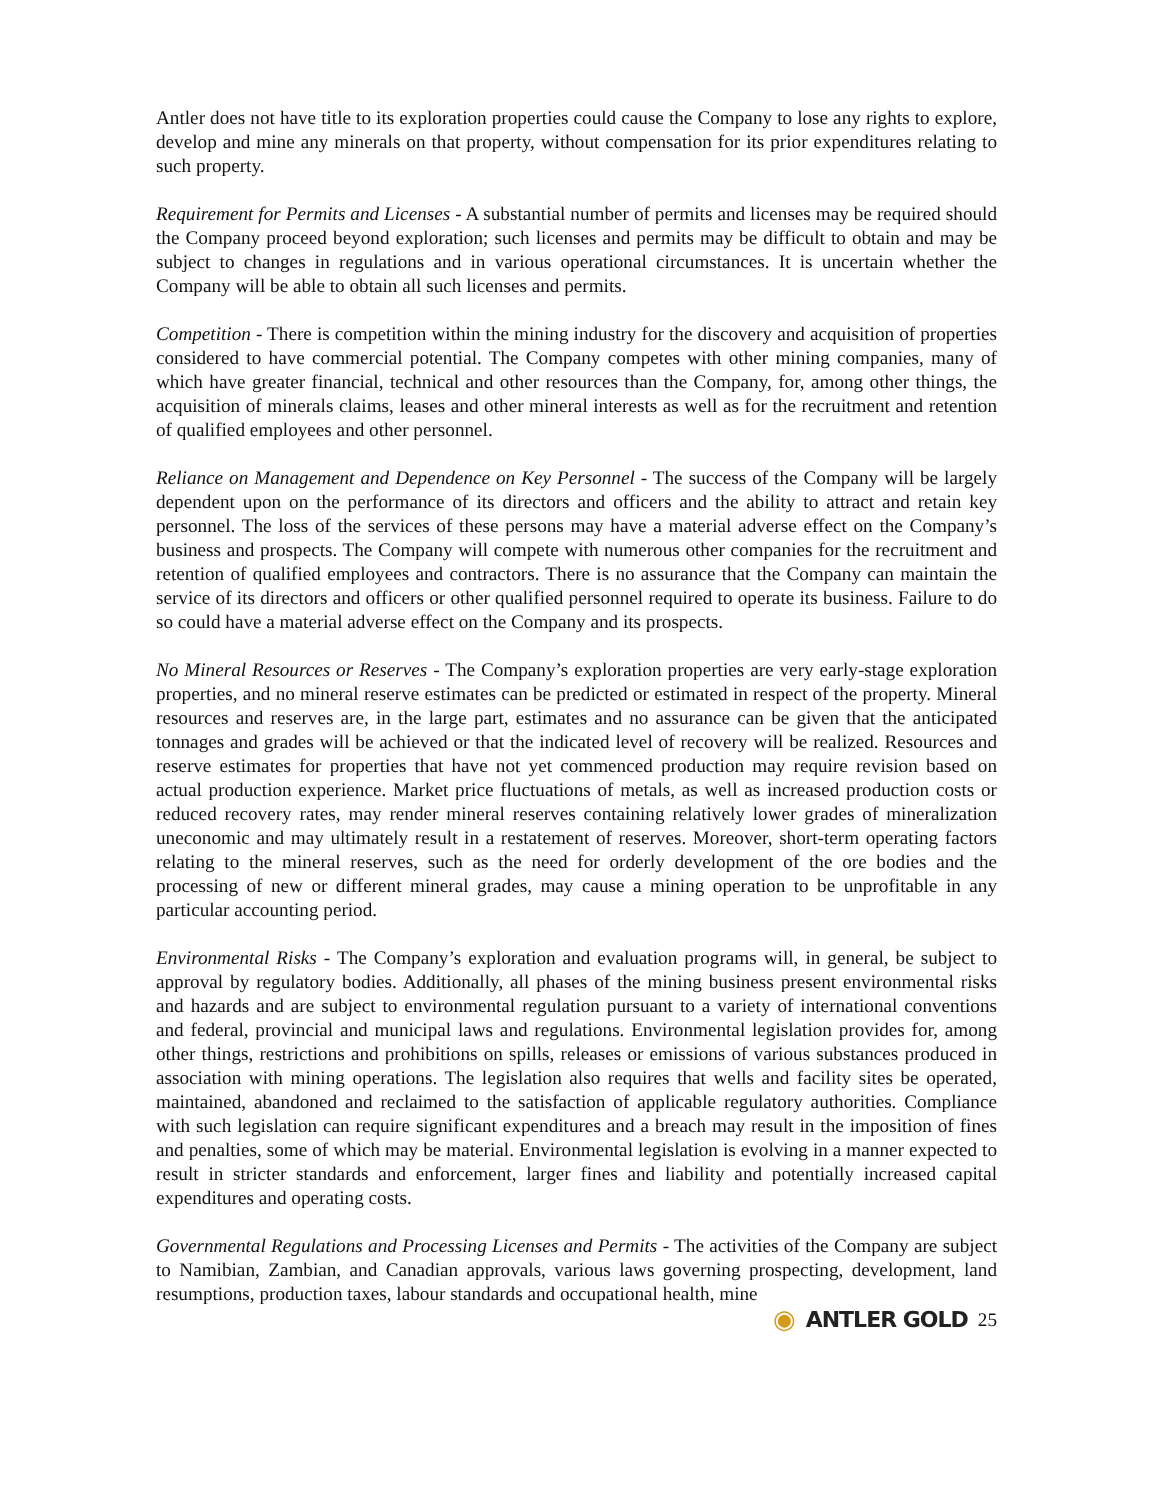Antler does not have title to its exploration properties could cause the Company to lose any rights to explore, develop and mine any minerals on that property, without compensation for its prior expenditures relating to such property.
Requirement for Permits and Licenses - A substantial number of permits and licenses may be required should the Company proceed beyond exploration; such licenses and permits may be difficult to obtain and may be subject to changes in regulations and in various operational circumstances. It is uncertain whether the Company will be able to obtain all such licenses and permits.
Competition - There is competition within the mining industry for the discovery and acquisition of properties considered to have commercial potential. The Company competes with other mining companies, many of which have greater financial, technical and other resources than the Company, for, among other things, the acquisition of minerals claims, leases and other mineral interests as well as for the recruitment and retention of qualified employees and other personnel.
Reliance on Management and Dependence on Key Personnel - The success of the Company will be largely dependent upon on the performance of its directors and officers and the ability to attract and retain key personnel. The loss of the services of these persons may have a material adverse effect on the Company’s business and prospects. The Company will compete with numerous other companies for the recruitment and retention of qualified employees and contractors. There is no assurance that the Company can maintain the service of its directors and officers or other qualified personnel required to operate its business. Failure to do so could have a material adverse effect on the Company and its prospects.
No Mineral Resources or Reserves - The Company’s exploration properties are very early-stage exploration properties, and no mineral reserve estimates can be predicted or estimated in respect of the property. Mineral resources and reserves are, in the large part, estimates and no assurance can be given that the anticipated tonnages and grades will be achieved or that the indicated level of recovery will be realized. Resources and reserve estimates for properties that have not yet commenced production may require revision based on actual production experience. Market price fluctuations of metals, as well as increased production costs or reduced recovery rates, may render mineral reserves containing relatively lower grades of mineralization uneconomic and may ultimately result in a restatement of reserves. Moreover, short-term operating factors relating to the mineral reserves, such as the need for orderly development of the ore bodies and the processing of new or different mineral grades, may cause a mining operation to be unprofitable in any particular accounting period.
Environmental Risks - The Company’s exploration and evaluation programs will, in general, be subject to approval by regulatory bodies. Additionally, all phases of the mining business present environmental risks and hazards and are subject to environmental regulation pursuant to a variety of international conventions and federal, provincial and municipal laws and regulations. Environmental legislation provides for, among other things, restrictions and prohibitions on spills, releases or emissions of various substances produced in association with mining operations. The legislation also requires that wells and facility sites be operated, maintained, abandoned and reclaimed to the satisfaction of applicable regulatory authorities. Compliance with such legislation can require significant expenditures and a breach may result in the imposition of fines and penalties, some of which may be material. Environmental legislation is evolving in a manner expected to result in stricter standards and enforcement, larger fines and liability and potentially increased capital expenditures and operating costs.
Governmental Regulations and Processing Licenses and Permits - The activities of the Company are subject to Namibian, Zambian, and Canadian approvals, various laws governing prospecting, development, land resumptions, production taxes, labour standards and occupational health, mine
◉ ANTLER GOLD 25